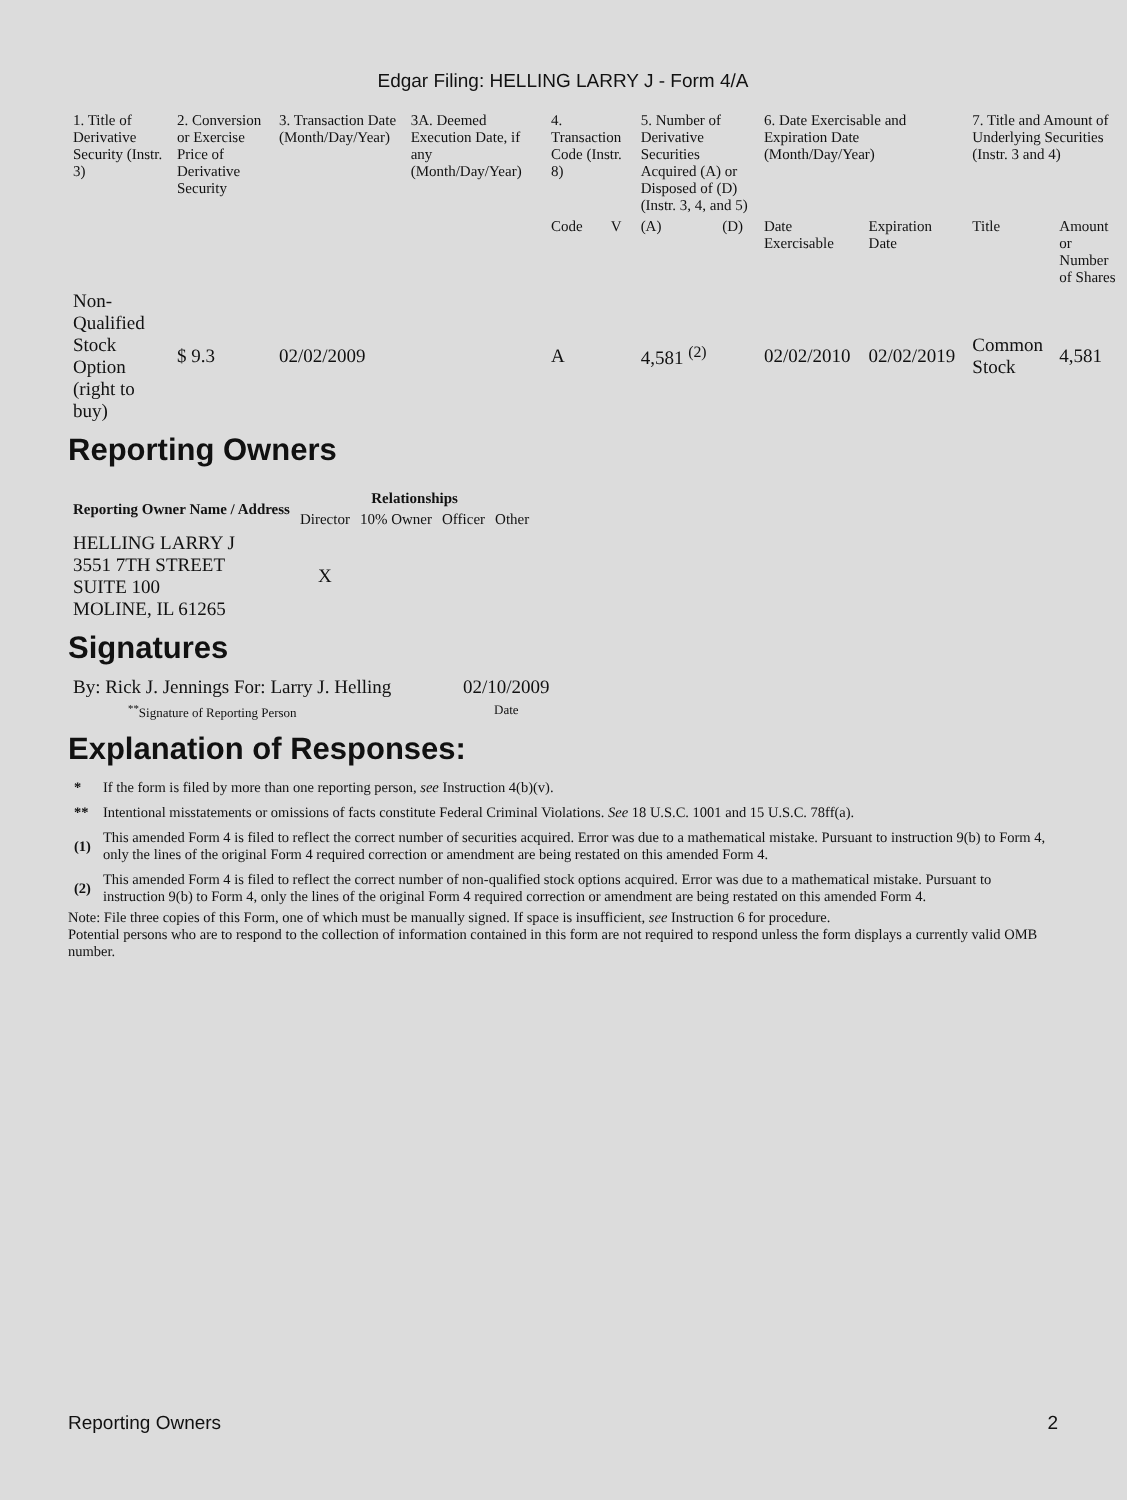Edgar Filing: HELLING LARRY J - Form 4/A
| 1. Title of Derivative Security (Instr. 3) | 2. Conversion or Exercise Price of Derivative Security | 3. Transaction Date (Month/Day/Year) | 3A. Deemed Execution Date, if any (Month/Day/Year) | 4. Transaction Code (Instr. 8) | | 5. Number of Derivative Securities Acquired (A) or Disposed of (D) (Instr. 3, 4, and 5) | | 6. Date Exercisable and Expiration Date (Month/Day/Year) | | 7. Title and Amount of Underlying Securities (Instr. 3 and 4) | |
| | | | | Code | V | (A) | (D) | Date Exercisable | Expiration Date | Title | Amount or Number of Shares |
| Non-Qualified Stock Option (right to buy) | $ 9.3 | 02/02/2009 | | A | | 4,581 <sup>(2)</sup> | | 02/02/2010 | 02/02/2019 | Common Stock | 4,581 |
Reporting Owners
| Reporting Owner Name / Address | Relationships | | | |
| --- | --- | --- | --- | --- |
| | Director | 10% Owner | Officer | Other |
| HELLING LARRY J 3551 7TH STREET SUITE 100 MOLINE, IL 61265 | X | | | |
Signatures
| By: Rick J. Jennings For: Larry J. Helling | 02/10/2009 |
| <sup>**</sup> Signature of Reporting Person | Date |
Explanation of Responses:
| * | If the form is filed by more than one reporting person, see Instruction 4(b)(v). |
| ** | Intentional misstatements or omissions of facts constitute Federal Criminal Violations. See 18 U.S.C. 1001 and 15 U.S.C. 78ff(a). |
| (1) | This amended Form 4 is filed to reflect the correct number of securities acquired. Error was due to a mathematical mistake. Pursuant to instruction 9(b) to Form 4, only the lines of the original Form 4 required correction or amendment are being restated on this amended Form 4. |
| (2) | This amended Form 4 is filed to reflect the correct number of non-qualified stock options acquired. Error was due to a mathematical mistake. Pursuant to instruction 9(b) to Form 4, only the lines of the original Form 4 required correction or amendment are being restated on this amended Form 4. |
Note: File three copies of this Form, one of which must be manually signed. If space is insufficient, see Instruction 6 for procedure.
Potential persons who are to respond to the collection of information contained in this form are not required to respond unless the form displays a currently valid OMB number.
Reporting Owners 2